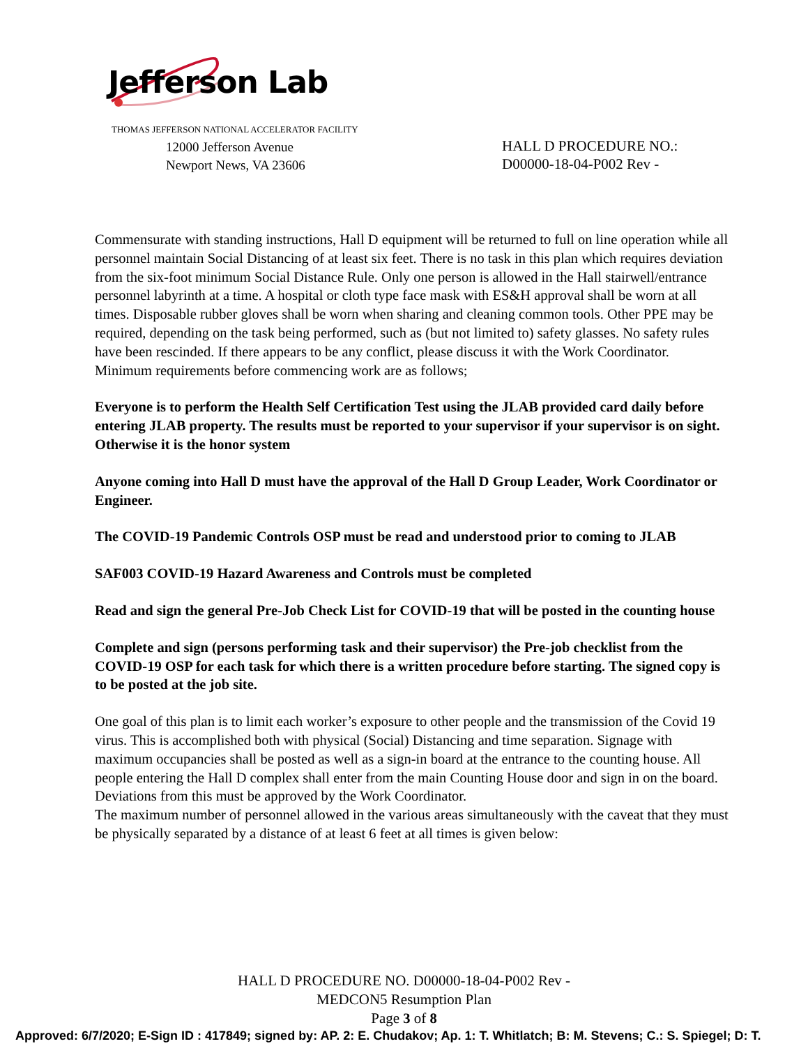Jefferson Lab
THOMAS JEFFERSON NATIONAL ACCELERATOR FACILITY
12000 Jefferson Avenue
Newport News, VA 23606
HALL D PROCEDURE NO.:
D00000-18-04-P002 Rev -
Commensurate with standing instructions, Hall D equipment will be returned to full on line operation while all personnel maintain Social Distancing of at least six feet. There is no task in this plan which requires deviation from the six-foot minimum Social Distance Rule. Only one person is allowed in the Hall stairwell/entrance personnel labyrinth at a time. A hospital or cloth type face mask with ES&H approval shall be worn at all times. Disposable rubber gloves shall be worn when sharing and cleaning common tools. Other PPE may be required, depending on the task being performed, such as (but not limited to) safety glasses. No safety rules have been rescinded. If there appears to be any conflict, please discuss it with the Work Coordinator. Minimum requirements before commencing work are as follows;
Everyone is to perform the Health Self Certification Test using the JLAB provided card daily before entering JLAB property. The results must be reported to your supervisor if your supervisor is on sight. Otherwise it is the honor system
Anyone coming into Hall D must have the approval of the Hall D Group Leader, Work Coordinator or Engineer.
The COVID-19 Pandemic Controls OSP must be read and understood prior to coming to JLAB
SAF003 COVID-19 Hazard Awareness and Controls must be completed
Read and sign the general Pre-Job Check List for COVID-19 that will be posted in the counting house
Complete and sign (persons performing task and their supervisor) the Pre-job checklist from the COVID-19 OSP for each task for which there is a written procedure before starting. The signed copy is to be posted at the job site.
One goal of this plan is to limit each worker’s exposure to other people and the transmission of the Covid 19 virus. This is accomplished both with physical (Social) Distancing and time separation. Signage with maximum occupancies shall be posted as well as a sign-in board at the entrance to the counting house. All people entering the Hall D complex shall enter from the main Counting House door and sign in on the board. Deviations from this must be approved by the Work Coordinator.
The maximum number of personnel allowed in the various areas simultaneously with the caveat that they must be physically separated by a distance of at least 6 feet at all times is given below:
HALL D PROCEDURE NO. D00000-18-04-P002 Rev -
MEDCON5 Resumption Plan
Page 3 of 8
Approved: 6/7/2020; E-Sign ID : 417849; signed by: AP. 2: E. Chudakov; Ap. 1: T. Whitlatch; B: M. Stevens; C.: S. Spiegel; D: T.